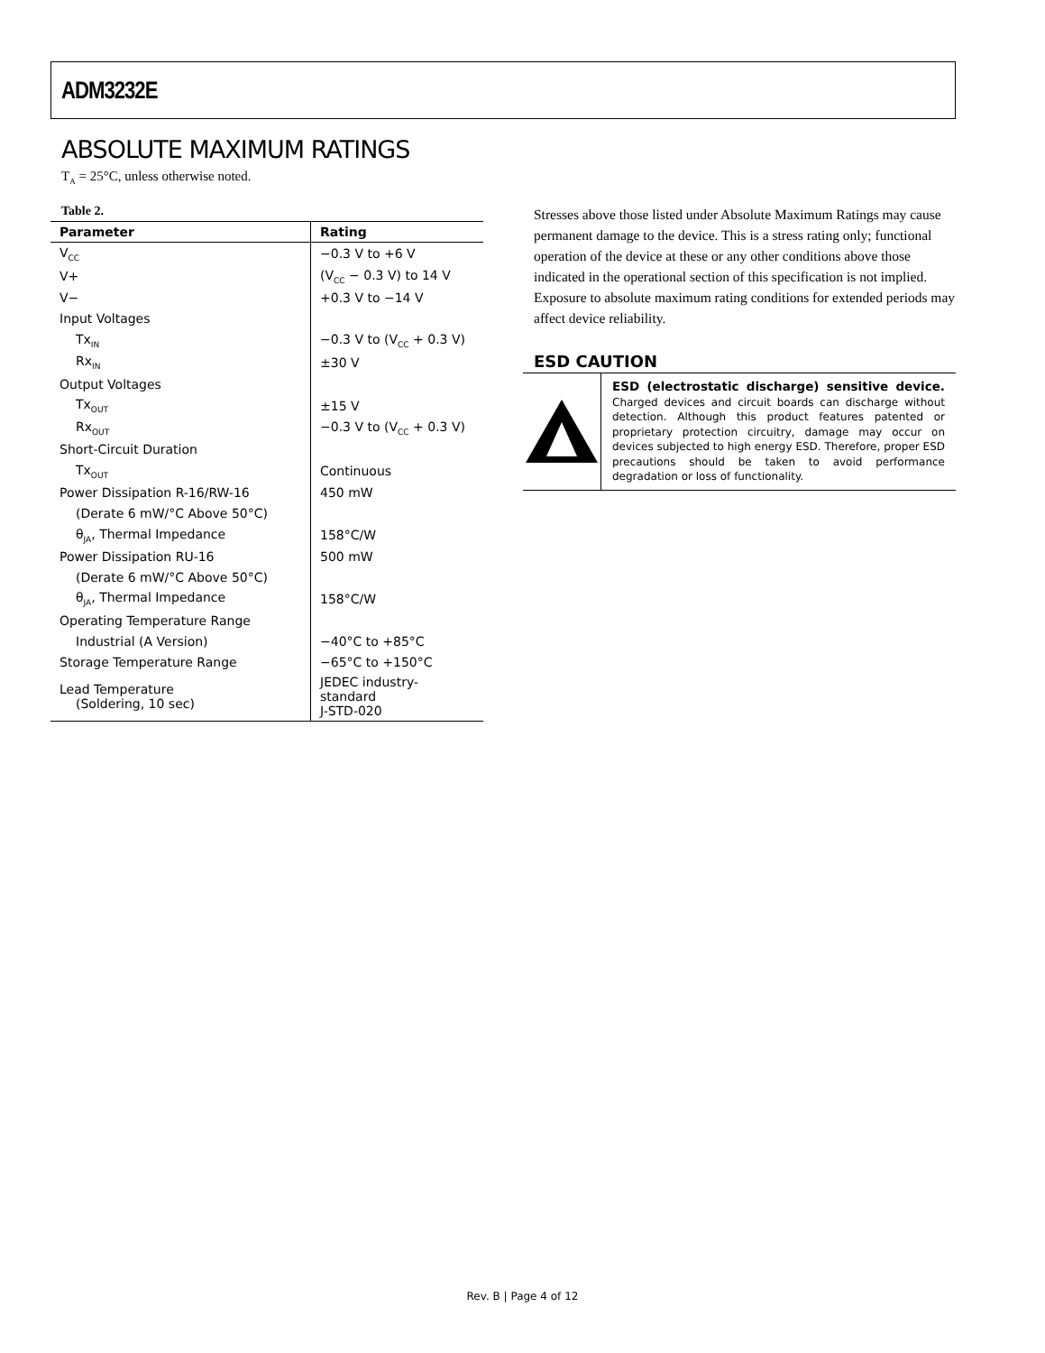ADM3232E
ABSOLUTE MAXIMUM RATINGS
T<sub>A</sub> = 25°C, unless otherwise noted.
Table 2.
| Parameter | Rating |
| --- | --- |
| V<sub>CC</sub> | −0.3 V to +6 V |
| V+ | (V<sub>CC</sub> − 0.3 V) to 14 V |
| V− | +0.3 V to −14 V |
| Input Voltages | |
| Tx<sub>IN</sub> | −0.3 V to (V<sub>CC</sub> + 0.3 V) |
| Rx<sub>IN</sub> | ±30 V |
| Output Voltages | |
| Tx<sub>OUT</sub> | ±15 V |
| Rx<sub>OUT</sub> | −0.3 V to (V<sub>CC</sub> + 0.3 V) |
| Short-Circuit Duration | |
| Tx<sub>OUT</sub> | Continuous |
| Power Dissipation R-16/RW-16 | 450 mW |
| (Derate 6 mW/°C Above 50°C) | |
| θ<sub>JA</sub>, Thermal Impedance | 158°C/W |
| Power Dissipation RU-16 | 500 mW |
| (Derate 6 mW/°C Above 50°C) | |
| θ<sub>JA</sub>, Thermal Impedance | 158°C/W |
| Operating Temperature Range | |
| Industrial (A Version) | −40°C to +85°C |
| Storage Temperature Range | −65°C to +150°C |
| Lead Temperature (Soldering, 10 sec) | JEDEC industry-standard J-STD-020 |
Stresses above those listed under Absolute Maximum Ratings may cause permanent damage to the device. This is a stress rating only; functional operation of the device at these or any other conditions above those indicated in the operational section of this specification is not implied. Exposure to absolute maximum rating conditions for extended periods may affect device reliability.
ESD CAUTION
ESD (electrostatic discharge) sensitive device. Charged devices and circuit boards can discharge without detection. Although this product features patented or proprietary protection circuitry, damage may occur on devices subjected to high energy ESD. Therefore, proper ESD precautions should be taken to avoid performance degradation or loss of functionality.
Rev. B | Page 4 of 12